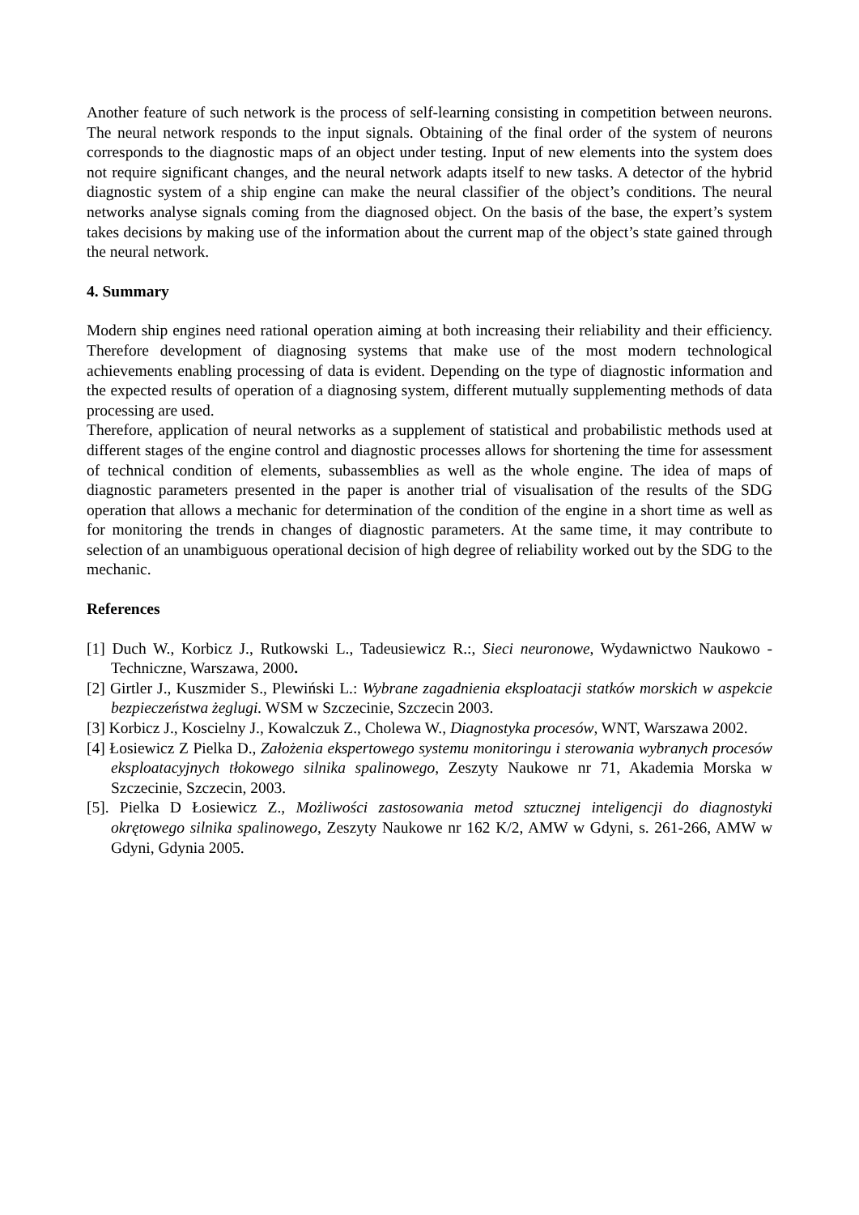Another feature of such network is the process of self-learning consisting in competition between neurons. The neural network responds to the input signals. Obtaining of the final order of the system of neurons corresponds to the diagnostic maps of an object under testing. Input of new elements into the system does not require significant changes, and the neural network adapts itself to new tasks. A detector of the hybrid diagnostic system of a ship engine can make the neural classifier of the object’s conditions. The neural networks analyse signals coming from the diagnosed object. On the basis of the base, the expert’s system takes decisions by making use of the information about the current map of the object’s state gained through the neural network.
4. Summary
Modern ship engines need rational operation aiming at both increasing their reliability and their efficiency. Therefore development of diagnosing systems that make use of the most modern technological achievements enabling processing of data is evident. Depending on the type of diagnostic information and the expected results of operation of a diagnosing system, different mutually supplementing methods of data processing are used.
Therefore, application of neural networks as a supplement of statistical and probabilistic methods used at different stages of the engine control and diagnostic processes allows for shortening the time for assessment of technical condition of elements, subassemblies as well as the whole engine. The idea of maps of diagnostic parameters presented in the paper is another trial of visualisation of the results of the SDG operation that allows a mechanic for determination of the condition of the engine in a short time as well as for monitoring the trends in changes of diagnostic parameters. At the same time, it may contribute to selection of an unambiguous operational decision of high degree of reliability worked out by the SDG to the mechanic.
References
[1] Duch W., Korbicz J., Rutkowski L., Tadeusiewicz R.:, Sieci neuronowe, Wydawnictwo Naukowo - Techniczne, Warszawa, 2000.
[2] Girtler J., Kuszmider S., Plewiński L.: Wybrane zagadnienia eksploatacji statków morskich w aspekcie bezpieczeństwa żeglugi. WSM w Szczecinie, Szczecin 2003.
[3] Korbicz J., Koscielny J., Kowalczuk Z., Cholewa W., Diagnostyka procesów, WNT, Warszawa 2002.
[4] Łosiewicz Z Pielka D., Założenia ekspertowego systemu monitoringu i sterowania wybranych procesów eksploatacyjnych tłokowego silnika spalinowego, Zeszyty Naukowe nr 71, Akademia Morska w Szczecinie, Szczecin, 2003.
[5]. Pielka D Łosiewicz Z., Możliwości zastosowania metod sztucznej inteligencji do diagnostyki okrętowego silnika spalinowego, Zeszyty Naukowe nr 162 K/2, AMW w Gdyni, s. 261-266, AMW w Gdyni, Gdynia 2005.